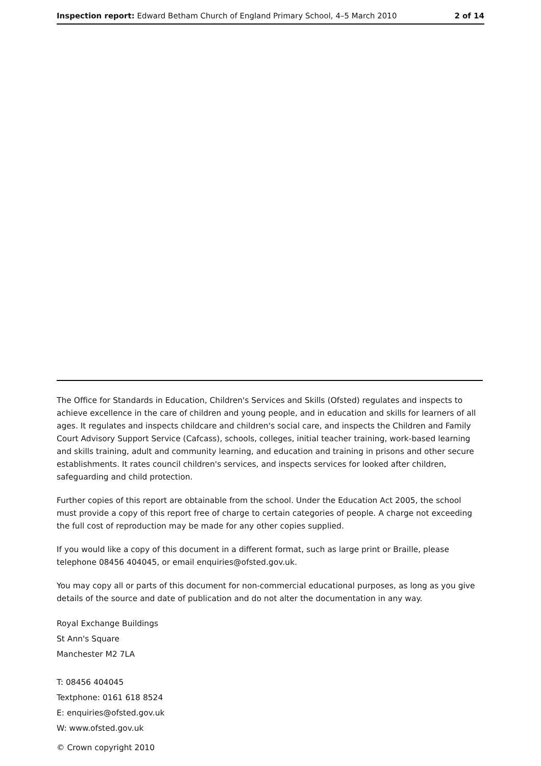Inspection report: Edward Betham Church of England Primary School, 4–5 March 2010 2 of 14
The Office for Standards in Education, Children's Services and Skills (Ofsted) regulates and inspects to achieve excellence in the care of children and young people, and in education and skills for learners of all ages. It regulates and inspects childcare and children's social care, and inspects the Children and Family Court Advisory Support Service (Cafcass), schools, colleges, initial teacher training, work-based learning and skills training, adult and community learning, and education and training in prisons and other secure establishments. It rates council children's services, and inspects services for looked after children, safeguarding and child protection.
Further copies of this report are obtainable from the school. Under the Education Act 2005, the school must provide a copy of this report free of charge to certain categories of people. A charge not exceeding the full cost of reproduction may be made for any other copies supplied.
If you would like a copy of this document in a different format, such as large print or Braille, please telephone 08456 404045, or email enquiries@ofsted.gov.uk.
You may copy all or parts of this document for non-commercial educational purposes, as long as you give details of the source and date of publication and do not alter the documentation in any way.
Royal Exchange Buildings
St Ann's Square
Manchester M2 7LA
T: 08456 404045
Textphone: 0161 618 8524
E: enquiries@ofsted.gov.uk
W: www.ofsted.gov.uk
© Crown copyright 2010